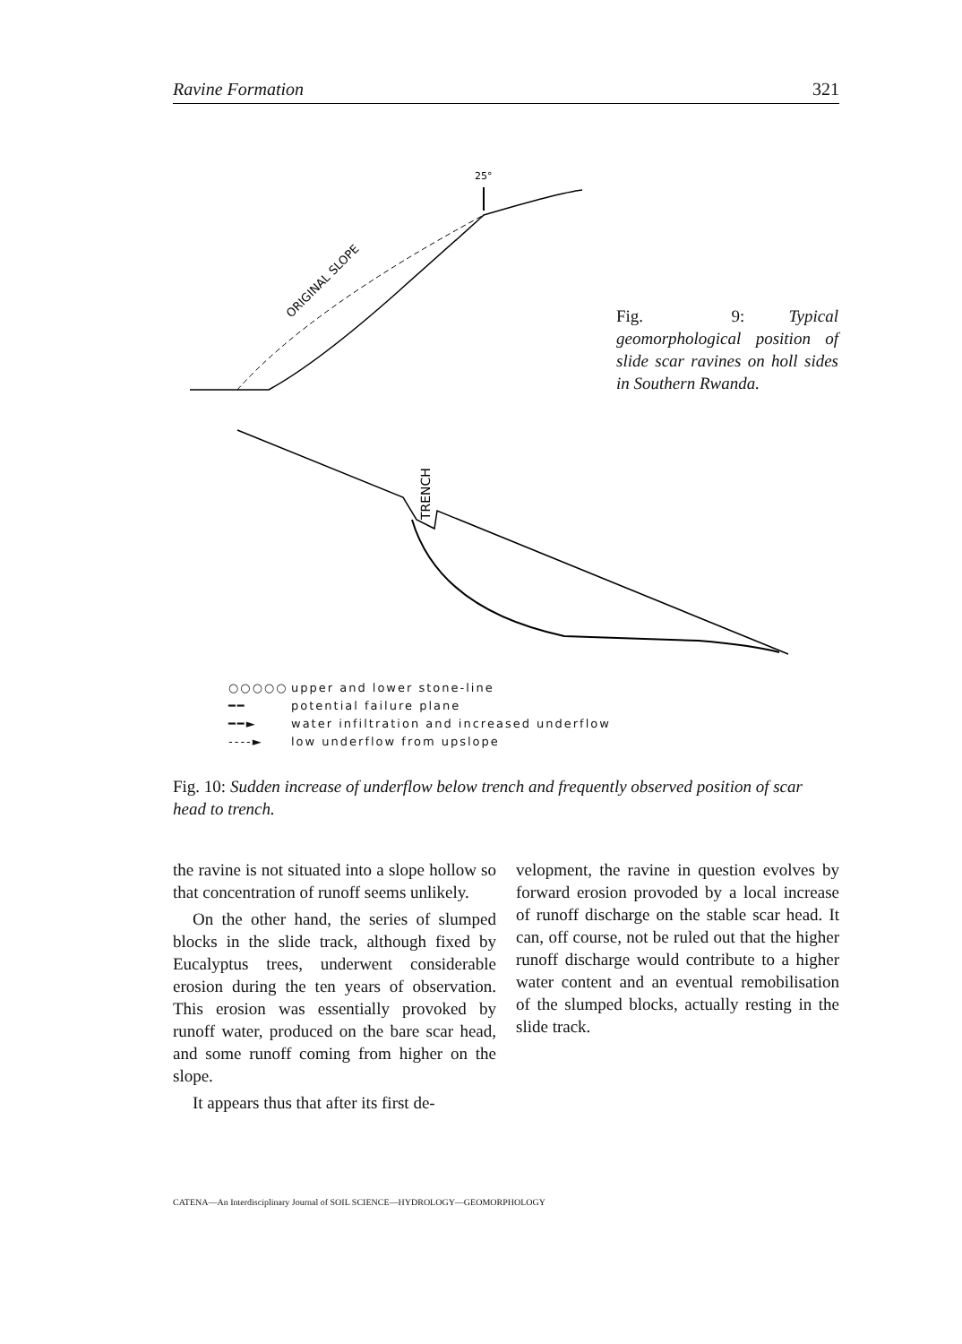Ravine Formation 321
25°
ORIGINAL SLOPE
Fig. 9: Typical geomorphological position of slide scar ravines on holl sides in Southern Rwanda.
TRENCH
○○○○○ upper and lower stone-line
━━ potential failure plane
━━► water infiltration and increased underflow
----► low underflow from upslope
Fig. 10: Sudden increase of underflow below trench and frequently observed position of scar head to trench.
the ravine is not situated into a slope hollow so that concentration of runoff seems unlikely.
On the other hand, the series of slumped blocks in the slide track, although fixed by Eucalyptus trees, underwent considerable erosion during the ten years of observation. This erosion was essentially provoked by runoff water, produced on the bare scar head, and some runoff coming from higher on the slope.
It appears thus that after its first de-
velopment, the ravine in question evolves by forward erosion provoded by a local increase of runoff discharge on the stable scar head. It can, off course, not be ruled out that the higher runoff discharge would contribute to a higher water content and an eventual remobilisation of the slumped blocks, actually resting in the slide track.
CATENA—An Interdisciplinary Journal of SOIL SCIENCE—HYDROLOGY—GEOMORPHOLOGY